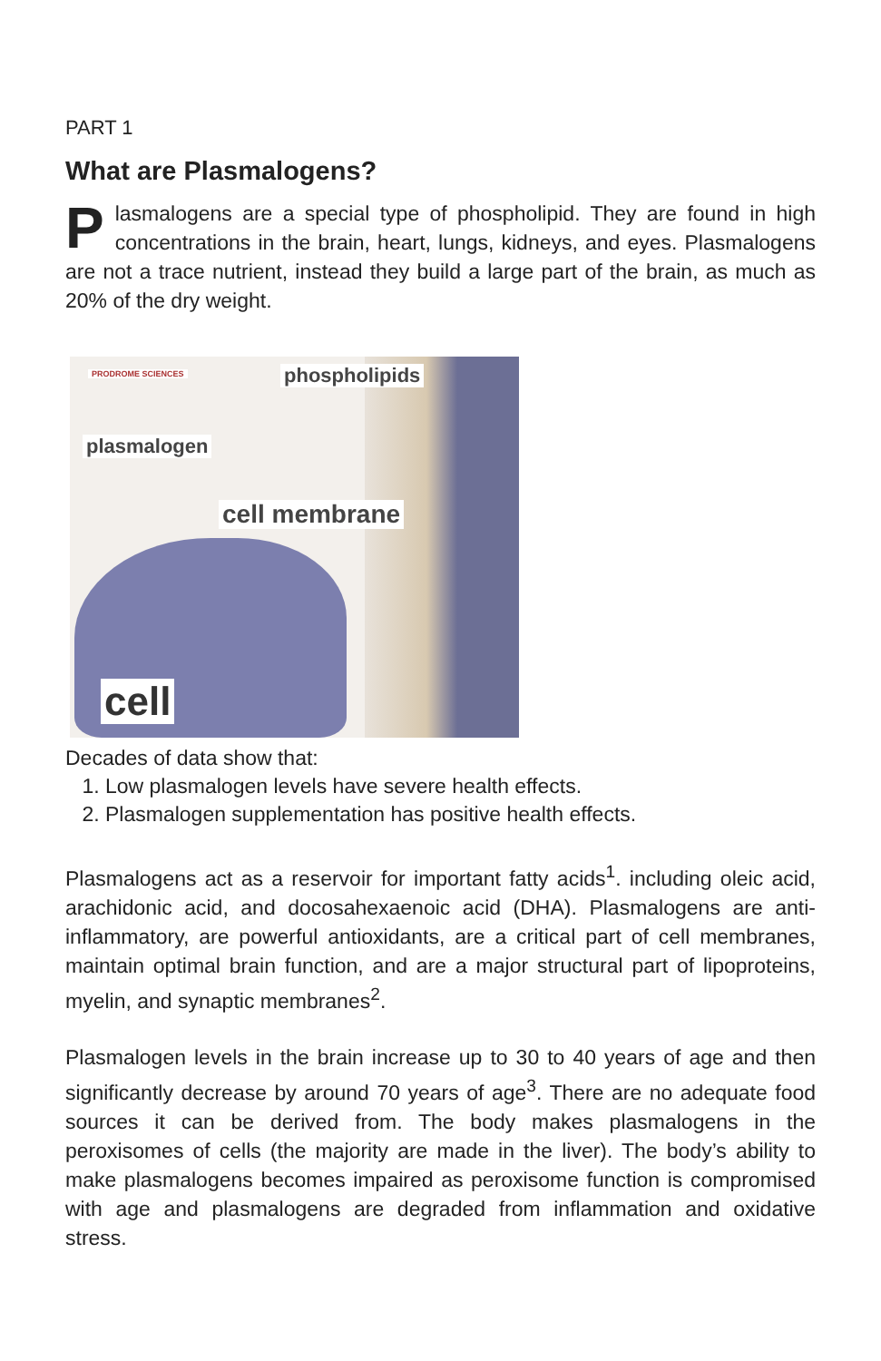PART 1
What are Plasmalogens?
Plasmalogens are a special type of phospholipid. They are found in high concentrations in the brain, heart, lungs, kidneys, and eyes. Plasmalogens are not a trace nutrient, instead they build a large part of the brain, as much as 20% of the dry weight.
PRODROME SCIENCES phospholipids
plasmalogen
cell membrane
cell
Decades of data show that:
1. Low plasmalogen levels have severe health effects.
2. Plasmalogen supplementation has positive health effects.
Plasmalogens act as a reservoir for important fatty acids<sup>1</sup>. including oleic acid, arachidonic acid, and docosahexaenoic acid (DHA). Plasmalogens are anti-inflammatory, are powerful antioxidants, are a critical part of cell membranes, maintain optimal brain function, and are a major structural part of lipoproteins, myelin, and synaptic membranes<sup>2</sup>.
Plasmalogen levels in the brain increase up to 30 to 40 years of age and then significantly decrease by around 70 years of age<sup>3</sup>. There are no adequate food sources it can be derived from. The body makes plasmalogens in the peroxisomes of cells (the majority are made in the liver). The body’s ability to make plasmalogens becomes impaired as peroxisome function is compromised with age and plasmalogens are degraded from inflammation and oxidative stress.